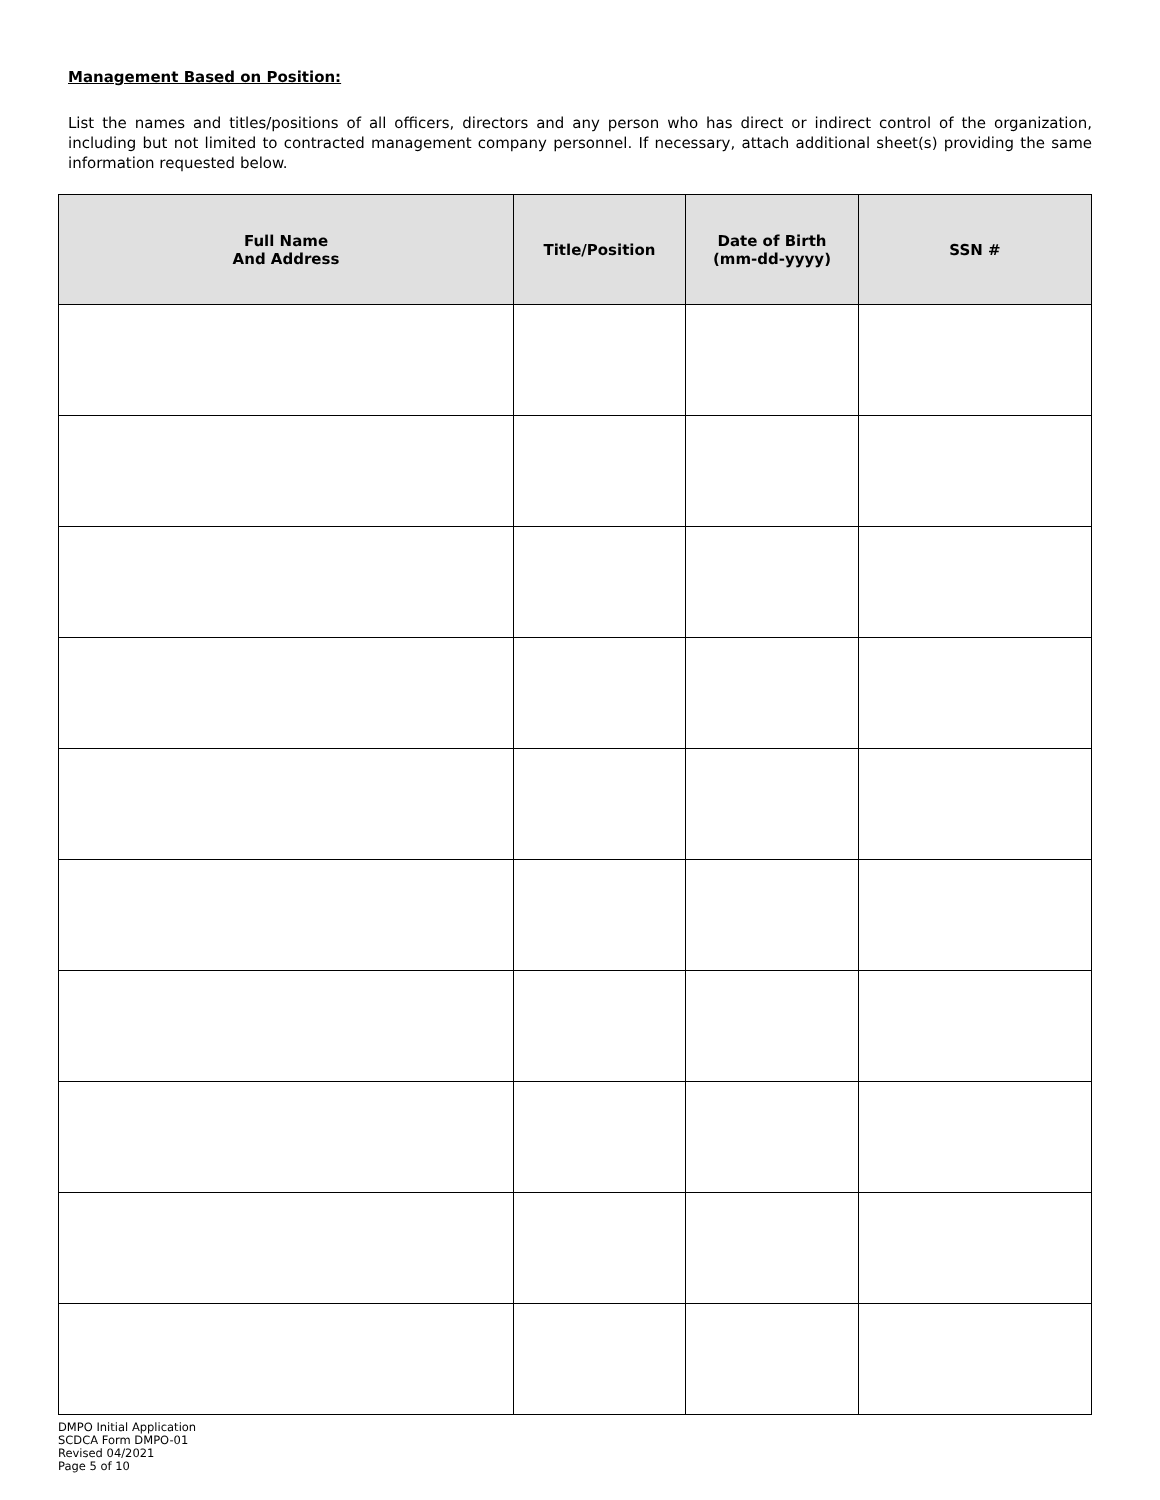Management Based on Position:
List the names and titles/positions of all officers, directors and any person who has direct or indirect control of the organization, including but not limited to contracted management company personnel. If necessary, attach additional sheet(s) providing the same information requested below.
| Full Name And Address | Title/Position | Date of Birth (mm-dd-yyyy) | SSN # |
| --- | --- | --- | --- |
DMPO Initial Application
SCDCA Form DMPO-01
Revised 04/2021
Page 5 of 10